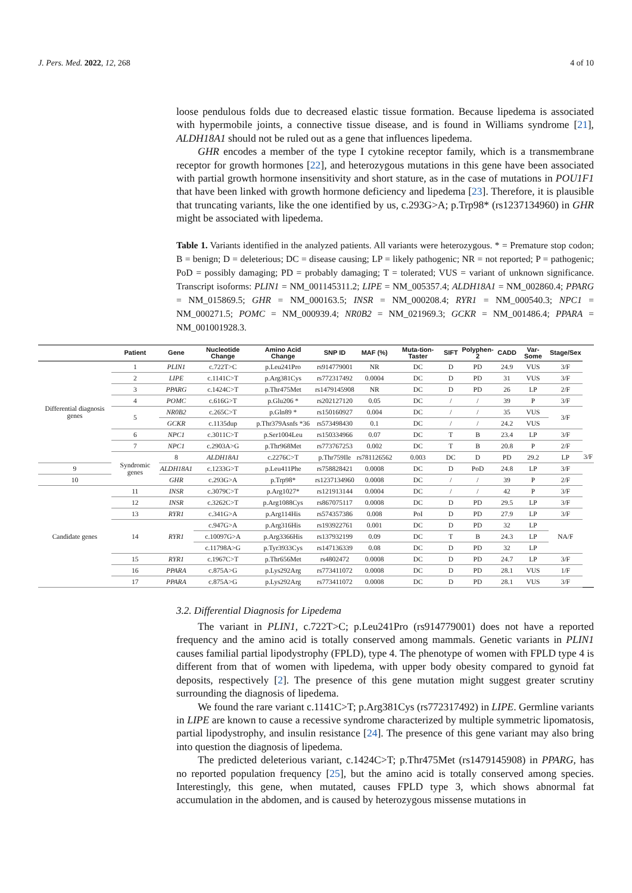J. Pers. Med. 2022, 12, 268 4 of 10
loose pendulous folds due to decreased elastic tissue formation. Because lipedema is associated with hypermobile joints, a connective tissue disease, and is found in Williams syndrome [21], ALDH18A1 should not be ruled out as a gene that influences lipedema.
GHR encodes a member of the type I cytokine receptor family, which is a transmembrane receptor for growth hormones [22], and heterozygous mutations in this gene have been associated with partial growth hormone insensitivity and short stature, as in the case of mutations in POU1F1 that have been linked with growth hormone deficiency and lipedema [23]. Therefore, it is plausible that truncating variants, like the one identified by us, c.293G>A; p.Trp98* (rs1237134960) in GHR might be associated with lipedema.
Table 1. Variants identified in the analyzed patients. All variants were heterozygous. * = Premature stop codon; B = benign; D = deleterious; DC = disease causing; LP = likely pathogenic; NR = not reported; P = pathogenic; PoD = possibly damaging; PD = probably damaging; T = tolerated; VUS = variant of unknown significance. Transcript isoforms: PLIN1 = NM_001145311.2; LIPE = NM_005357.4; ALDH18A1 = NM_002860.4; PPARG = NM_015869.5; GHR = NM_000163.5; INSR = NM_000208.4; RYR1 = NM_000540.3; NPC1 = NM_000271.5; POMC = NM_000939.4; NR0B2 = NM_021969.3; GCKR = NM_001486.4; PPARA = NM_001001928.3.
| | Patient | Gene | Nucleotide Change | Amino Acid Change | SNP ID | MAF (%) | Muta-tion-Taster | SIFT | Polyphen-2 | CADD | Var-Some | Stage/Sex | |
| --- | --- | --- | --- | --- | --- | --- | --- | --- | --- | --- | --- | --- | --- |
| Differential diagnosis genes | 1 | PLIN1 | c.722T>C | p.Leu241Pro | rs914779001 | NR | DC | D | PD | 24.9 | VUS | 3/F | |
| | 2 | LIPE | c.1141C>T | p.Arg381Cys | rs772317492 | 0.0004 | DC | D | PD | 31 | VUS | 3/F | |
| | 3 | PPARG | c.1424C>T | p.Thr475Met | rs1479145908 | NR | DC | D | PD | 26 | LP | 2/F | |
| | 4 | POMC | c.616G>T | p.Glu206 * | rs202127120 | 0.05 | DC | / | / | 39 | P | 3/F | |
| | 5 | NR0B2 | c.265C>T | p.Gln89 * | rs150160927 | 0.004 | DC | / | / | 35 | VUS | 3/F | |
| | | GCKR | c.1135dup | p.Thr379Asnfs *36 | rs573498430 | 0.1 | DC | / | / | 24.2 | VUS | | |
| | 6 | NPC1 | c.3011C>T | p.Ser1004Leu | rs150334966 | 0.07 | DC | T | B | 23.4 | LP | 3/F | |
| | 7 | NPC1 | c.2903A>G | p.Thr968Met | rs773767253 | 0.002 | DC | T | B | 20.8 | P | 2/F | |
| | Syndromic genes | 8 | ALDH18A1 | c.2276C>T | p.Thr759Ile | rs781126562 | 0.003 | DC | D | PD | 29.2 | LP | 3/F |
| 9 | | ALDH18A1 | c.1233G>T | p.Leu411Phe | rs758828421 | 0.0008 | DC | D | PoD | 24.8 | LP | 3/F | |
| 10 | | GHR | c.293G>A | p.Trp98* | rs1237134960 | 0.0008 | DC | / | / | 39 | P | 2/F | |
| Candidate genes | 11 | INSR | c.3079C>T | p.Arg1027* | rs121913144 | 0.0004 | DC | / | / | 42 | P | 3/F | |
| | 12 | INSR | c.3262C>T | p.Arg1088Cys | rs867075117 | 0.0008 | DC | D | PD | 29.5 | LP | 3/F | |
| | 13 | RYR1 | c.341G>A | p.Arg114His | rs574357386 | 0.008 | PoI | D | PD | 27.9 | LP | 3/F | |
| | 14 | RYR1 | c.947G>A | p.Arg316His | rs193922761 | 0.001 | DC | D | PD | 32 | LP | NA/F | |
| | | | c.10097G>A | p.Arg3366His | rs137932199 | 0.09 | DC | T | B | 24.3 | LP | | |
| | | | c.11798A>G | p.Tyr3933Cys | rs147136339 | 0.08 | DC | D | PD | 32 | LP | | |
| | 15 | RYR1 | c.1967C>T | p.Thr656Met | rs4802472 | 0.0008 | DC | D | PD | 24.7 | LP | 3/F | |
| | 16 | PPARA | c.875A>G | p.Lys292Arg | rs773411072 | 0.0008 | DC | D | PD | 28.1 | VUS | 1/F | |
| | 17 | PPARA | c.875A>G | p.Lys292Arg | rs773411072 | 0.0008 | DC | D | PD | 28.1 | VUS | 3/F | |
3.2. Differential Diagnosis for Lipedema
The variant in PLIN1, c.722T>C; p.Leu241Pro (rs914779001) does not have a reported frequency and the amino acid is totally conserved among mammals. Genetic variants in PLIN1 causes familial partial lipodystrophy (FPLD), type 4. The phenotype of women with FPLD type 4 is different from that of women with lipedema, with upper body obesity compared to gynoid fat deposits, respectively [2]. The presence of this gene mutation might suggest greater scrutiny surrounding the diagnosis of lipedema.
We found the rare variant c.1141C>T; p.Arg381Cys (rs772317492) in LIPE. Germline variants in LIPE are known to cause a recessive syndrome characterized by multiple symmetric lipomatosis, partial lipodystrophy, and insulin resistance [24]. The presence of this gene variant may also bring into question the diagnosis of lipedema.
The predicted deleterious variant, c.1424C>T; p.Thr475Met (rs1479145908) in PPARG, has no reported population frequency [25], but the amino acid is totally conserved among species. Interestingly, this gene, when mutated, causes FPLD type 3, which shows abnormal fat accumulation in the abdomen, and is caused by heterozygous missense mutations in